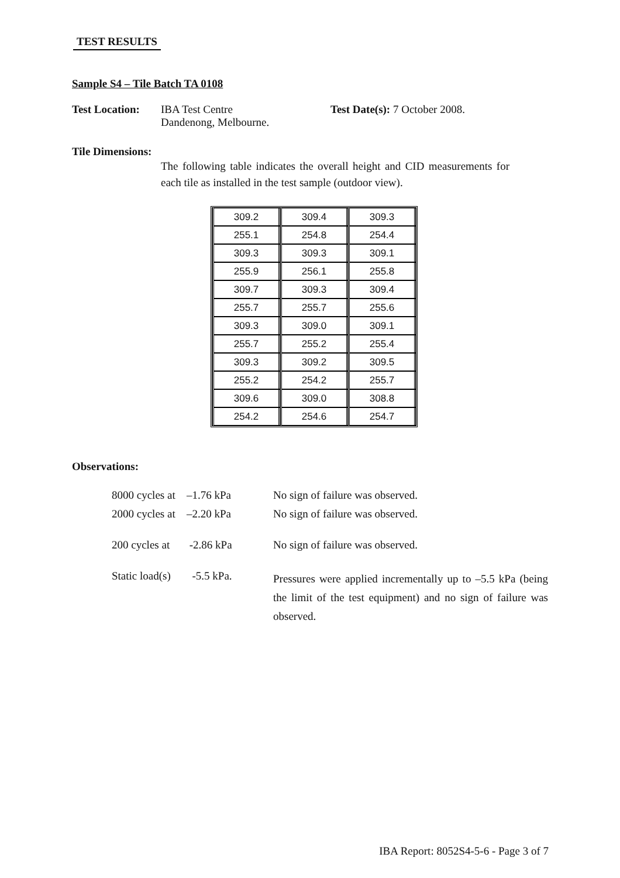TEST RESULTS
Sample S4 – Tile Batch TA 0108
Test Location:
IBA Test Centre
Dandenong, Melbourne.
Test Date(s): 7 October 2008.
Tile Dimensions:
The following table indicates the overall height and CID measurements for each tile as installed in the test sample (outdoor view).
| 309.2 | 309.4 | 309.3 |
| 255.1 | 254.8 | 254.4 |
| 309.3 | 309.3 | 309.1 |
| 255.9 | 256.1 | 255.8 |
| 309.7 | 309.3 | 309.4 |
| 255.7 | 255.7 | 255.6 |
| 309.3 | 309.0 | 309.1 |
| 255.7 | 255.2 | 255.4 |
| 309.3 | 309.2 | 309.5 |
| 255.2 | 254.2 | 255.7 |
| 309.6 | 309.0 | 308.8 |
| 254.2 | 254.6 | 254.7 |
Observations:
| 8000 cycles at | –1.76 kPa | No sign of failure was observed. |
| 2000 cycles at | –2.20 kPa | No sign of failure was observed. |
| 200 cycles at | -2.86 kPa | No sign of failure was observed. |
| Static load(s) | -5.5 kPa. | Pressures were applied incrementally up to –5.5 kPa (being the limit of the test equipment) and no sign of failure was observed. |
IBA Report: 8052S4-5-6 - Page 3 of 7